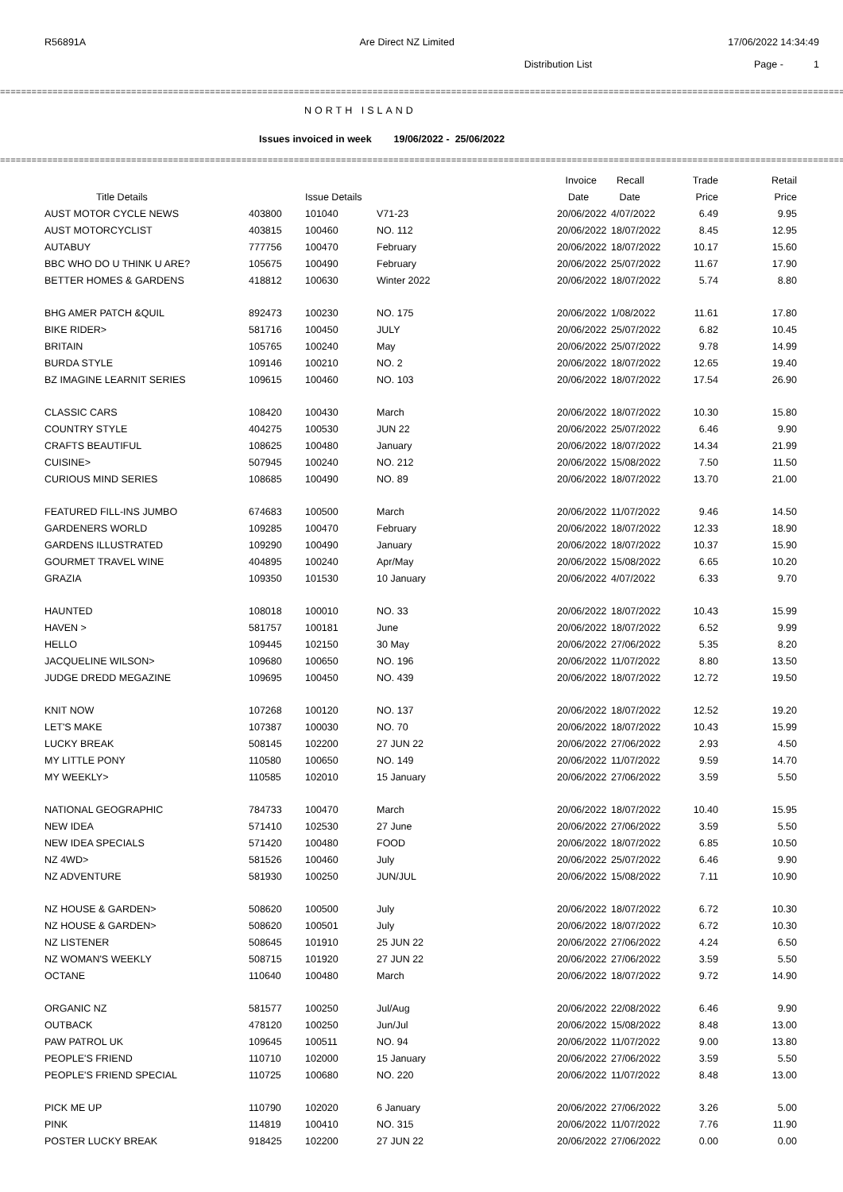R56891A Are Direct NZ Limited 17/06/2022 14:34:49
Distribution List Page - 1
====================================================================================================================================================================
NORTH ISLAND
Issues invoiced in week 19/06/2022 - 25/06/2022
====================================================================================================================================================================
| | | | | Invoice | Recall | Trade | Retail |
| --- | --- | --- | --- | --- | --- | --- | --- |
| Title Details | | Issue Details | | Date | Date | Price | Price |
| AUST MOTOR CYCLE NEWS | 403800 | 101040 | V71-23 | 20/06/2022 | 4/07/2022 | 6.49 | 9.95 |
| AUST MOTORCYCLIST | 403815 | 100460 | NO. 112 | 20/06/2022 | 18/07/2022 | 8.45 | 12.95 |
| AUTABUY | 777756 | 100470 | February | 20/06/2022 | 18/07/2022 | 10.17 | 15.60 |
| BBC WHO DO U THINK U ARE? | 105675 | 100490 | February | 20/06/2022 | 25/07/2022 | 11.67 | 17.90 |
| BETTER HOMES & GARDENS | 418812 | 100630 | Winter 2022 | 20/06/2022 | 18/07/2022 | 5.74 | 8.80 |
| BHG AMER PATCH &QUIL | 892473 | 100230 | NO. 175 | 20/06/2022 | 1/08/2022 | 11.61 | 17.80 |
| BIKE RIDER> | 581716 | 100450 | JULY | 20/06/2022 | 25/07/2022 | 6.82 | 10.45 |
| BRITAIN | 105765 | 100240 | May | 20/06/2022 | 25/07/2022 | 9.78 | 14.99 |
| BURDA STYLE | 109146 | 100210 | NO. 2 | 20/06/2022 | 18/07/2022 | 12.65 | 19.40 |
| BZ IMAGINE LEARNIT SERIES | 109615 | 100460 | NO. 103 | 20/06/2022 | 18/07/2022 | 17.54 | 26.90 |
| CLASSIC CARS | 108420 | 100430 | March | 20/06/2022 | 18/07/2022 | 10.30 | 15.80 |
| COUNTRY STYLE | 404275 | 100530 | JUN 22 | 20/06/2022 | 25/07/2022 | 6.46 | 9.90 |
| CRAFTS BEAUTIFUL | 108625 | 100480 | January | 20/06/2022 | 18/07/2022 | 14.34 | 21.99 |
| CUISINE> | 507945 | 100240 | NO. 212 | 20/06/2022 | 15/08/2022 | 7.50 | 11.50 |
| CURIOUS MIND SERIES | 108685 | 100490 | NO. 89 | 20/06/2022 | 18/07/2022 | 13.70 | 21.00 |
| FEATURED FILL-INS JUMBO | 674683 | 100500 | March | 20/06/2022 | 11/07/2022 | 9.46 | 14.50 |
| GARDENERS WORLD | 109285 | 100470 | February | 20/06/2022 | 18/07/2022 | 12.33 | 18.90 |
| GARDENS ILLUSTRATED | 109290 | 100490 | January | 20/06/2022 | 18/07/2022 | 10.37 | 15.90 |
| GOURMET TRAVEL WINE | 404895 | 100240 | Apr/May | 20/06/2022 | 15/08/2022 | 6.65 | 10.20 |
| GRAZIA | 109350 | 101530 | 10 January | 20/06/2022 | 4/07/2022 | 6.33 | 9.70 |
| HAUNTED | 108018 | 100010 | NO. 33 | 20/06/2022 | 18/07/2022 | 10.43 | 15.99 |
| HAVEN > | 581757 | 100181 | June | 20/06/2022 | 18/07/2022 | 6.52 | 9.99 |
| HELLO | 109445 | 102150 | 30 May | 20/06/2022 | 27/06/2022 | 5.35 | 8.20 |
| JACQUELINE WILSON> | 109680 | 100650 | NO. 196 | 20/06/2022 | 11/07/2022 | 8.80 | 13.50 |
| JUDGE DREDD MEGAZINE | 109695 | 100450 | NO. 439 | 20/06/2022 | 18/07/2022 | 12.72 | 19.50 |
| KNIT NOW | 107268 | 100120 | NO. 137 | 20/06/2022 | 18/07/2022 | 12.52 | 19.20 |
| LET'S MAKE | 107387 | 100030 | NO. 70 | 20/06/2022 | 18/07/2022 | 10.43 | 15.99 |
| LUCKY BREAK | 508145 | 102200 | 27 JUN 22 | 20/06/2022 | 27/06/2022 | 2.93 | 4.50 |
| MY LITTLE PONY | 110580 | 100650 | NO. 149 | 20/06/2022 | 11/07/2022 | 9.59 | 14.70 |
| MY WEEKLY> | 110585 | 102010 | 15 January | 20/06/2022 | 27/06/2022 | 3.59 | 5.50 |
| NATIONAL GEOGRAPHIC | 784733 | 100470 | March | 20/06/2022 | 18/07/2022 | 10.40 | 15.95 |
| NEW IDEA | 571410 | 102530 | 27 June | 20/06/2022 | 27/06/2022 | 3.59 | 5.50 |
| NEW IDEA SPECIALS | 571420 | 100480 | FOOD | 20/06/2022 | 18/07/2022 | 6.85 | 10.50 |
| NZ 4WD> | 581526 | 100460 | July | 20/06/2022 | 25/07/2022 | 6.46 | 9.90 |
| NZ ADVENTURE | 581930 | 100250 | JUN/JUL | 20/06/2022 | 15/08/2022 | 7.11 | 10.90 |
| NZ HOUSE & GARDEN> | 508620 | 100500 | July | 20/06/2022 | 18/07/2022 | 6.72 | 10.30 |
| NZ HOUSE & GARDEN> | 508620 | 100501 | July | 20/06/2022 | 18/07/2022 | 6.72 | 10.30 |
| NZ LISTENER | 508645 | 101910 | 25 JUN 22 | 20/06/2022 | 27/06/2022 | 4.24 | 6.50 |
| NZ WOMAN'S WEEKLY | 508715 | 101920 | 27 JUN 22 | 20/06/2022 | 27/06/2022 | 3.59 | 5.50 |
| OCTANE | 110640 | 100480 | March | 20/06/2022 | 18/07/2022 | 9.72 | 14.90 |
| ORGANIC NZ | 581577 | 100250 | Jul/Aug | 20/06/2022 | 22/08/2022 | 6.46 | 9.90 |
| OUTBACK | 478120 | 100250 | Jun/Jul | 20/06/2022 | 15/08/2022 | 8.48 | 13.00 |
| PAW PATROL UK | 109645 | 100511 | NO. 94 | 20/06/2022 | 11/07/2022 | 9.00 | 13.80 |
| PEOPLE'S FRIEND | 110710 | 102000 | 15 January | 20/06/2022 | 27/06/2022 | 3.59 | 5.50 |
| PEOPLE'S FRIEND SPECIAL | 110725 | 100680 | NO. 220 | 20/06/2022 | 11/07/2022 | 8.48 | 13.00 |
| PICK ME UP | 110790 | 102020 | 6 January | 20/06/2022 | 27/06/2022 | 3.26 | 5.00 |
| PINK | 114819 | 100410 | NO. 315 | 20/06/2022 | 11/07/2022 | 7.76 | 11.90 |
| POSTER LUCKY BREAK | 918425 | 102200 | 27 JUN 22 | 20/06/2022 | 27/06/2022 | 0.00 | 0.00 |